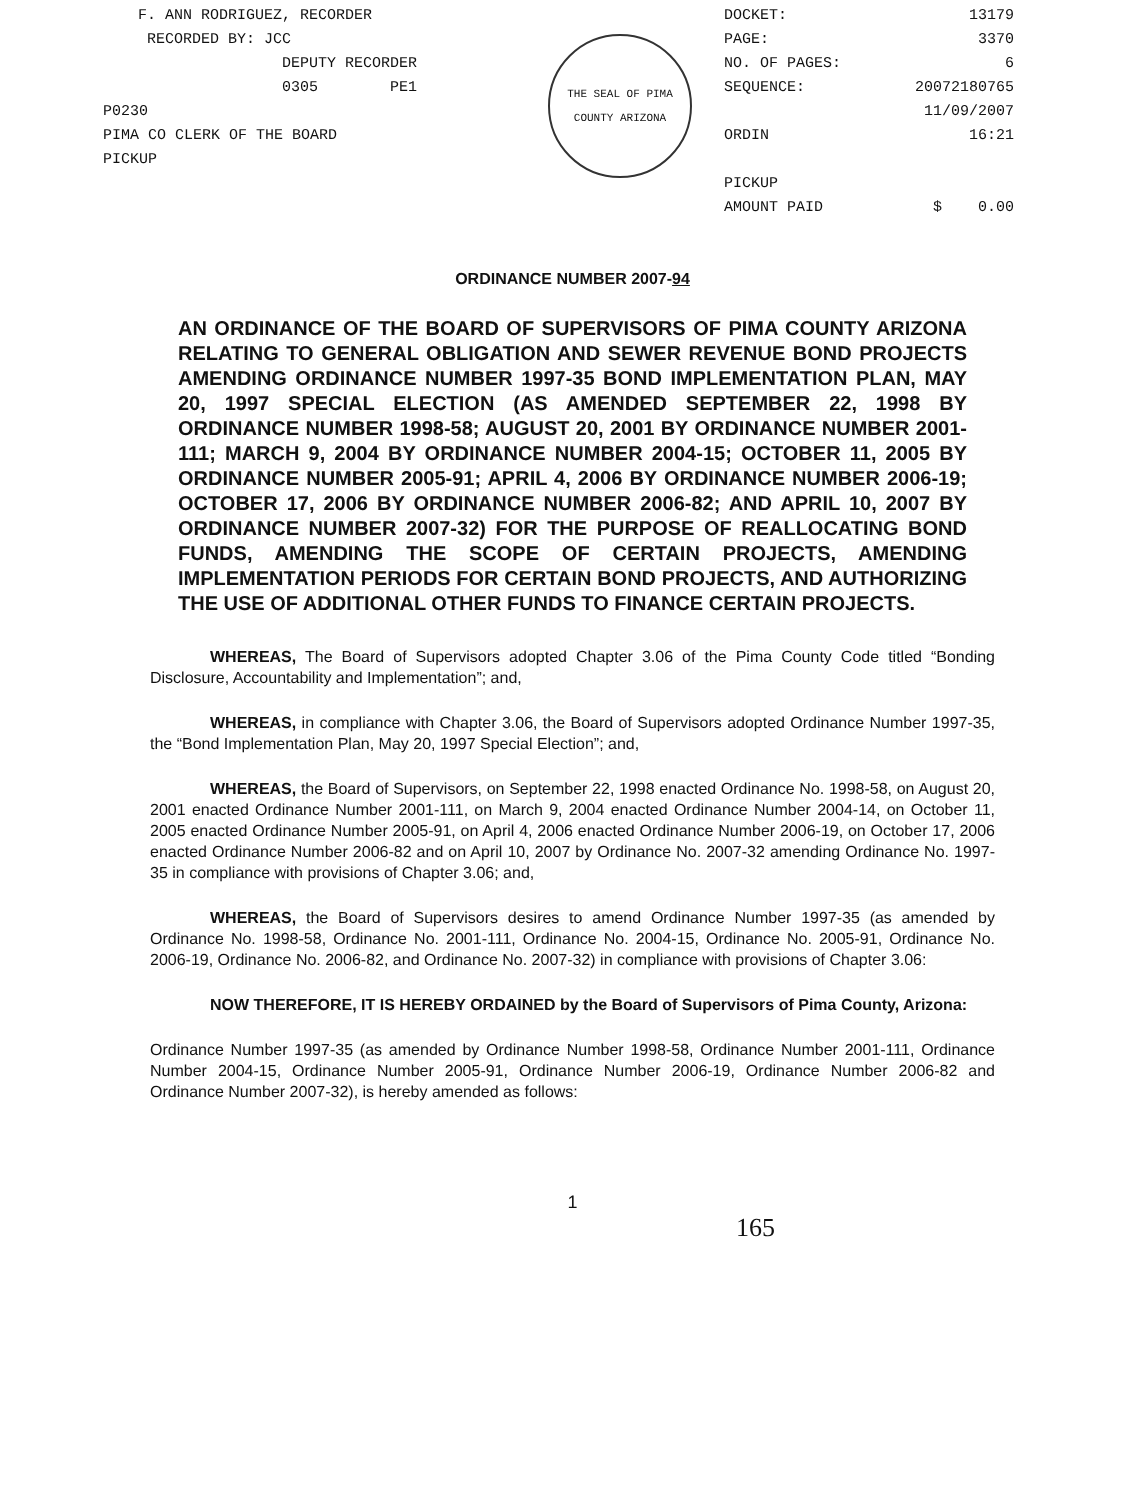F. ANN RODRIGUEZ, RECORDER
RECORDED BY: JCC
DEPUTY RECORDER
0305 PE1
P0230
PIMA CO CLERK OF THE BOARD
PICKUP
THE SEAL OF PIMA COUNTY ARIZONA
DOCKET: 13179
PAGE: 3370
NO. OF PAGES: 6
SEQUENCE: 20072180765
11/09/2007
ORDIN 16:21
PICKUP
AMOUNT PAID $ 0.00
ORDINANCE NUMBER 2007-94
AN ORDINANCE OF THE BOARD OF SUPERVISORS OF PIMA COUNTY ARIZONA RELATING TO GENERAL OBLIGATION AND SEWER REVENUE BOND PROJECTS AMENDING ORDINANCE NUMBER 1997-35 BOND IMPLEMENTATION PLAN, MAY 20, 1997 SPECIAL ELECTION (AS AMENDED SEPTEMBER 22, 1998 BY ORDINANCE NUMBER 1998-58; AUGUST 20, 2001 BY ORDINANCE NUMBER 2001-111; MARCH 9, 2004 BY ORDINANCE NUMBER 2004-15; OCTOBER 11, 2005 BY ORDINANCE NUMBER 2005-91; APRIL 4, 2006 BY ORDINANCE NUMBER 2006-19; OCTOBER 17, 2006 BY ORDINANCE NUMBER 2006-82; AND APRIL 10, 2007 BY ORDINANCE NUMBER 2007-32) FOR THE PURPOSE OF REALLOCATING BOND FUNDS, AMENDING THE SCOPE OF CERTAIN PROJECTS, AMENDING IMPLEMENTATION PERIODS FOR CERTAIN BOND PROJECTS, AND AUTHORIZING THE USE OF ADDITIONAL OTHER FUNDS TO FINANCE CERTAIN PROJECTS.
WHEREAS, The Board of Supervisors adopted Chapter 3.06 of the Pima County Code titled “Bonding Disclosure, Accountability and Implementation”; and,
WHEREAS, in compliance with Chapter 3.06, the Board of Supervisors adopted Ordinance Number 1997-35, the “Bond Implementation Plan, May 20, 1997 Special Election”; and,
WHEREAS, the Board of Supervisors, on September 22, 1998 enacted Ordinance No. 1998-58, on August 20, 2001 enacted Ordinance Number 2001-111, on March 9, 2004 enacted Ordinance Number 2004-14, on October 11, 2005 enacted Ordinance Number 2005-91, on April 4, 2006 enacted Ordinance Number 2006-19, on October 17, 2006 enacted Ordinance Number 2006-82 and on April 10, 2007 by Ordinance No. 2007-32 amending Ordinance No. 1997-35 in compliance with provisions of Chapter 3.06; and,
WHEREAS, the Board of Supervisors desires to amend Ordinance Number 1997-35 (as amended by Ordinance No. 1998-58, Ordinance No. 2001-111, Ordinance No. 2004-15, Ordinance No. 2005-91, Ordinance No. 2006-19, Ordinance No. 2006-82, and Ordinance No. 2007-32) in compliance with provisions of Chapter 3.06:
NOW THEREFORE, IT IS HEREBY ORDAINED by the Board of Supervisors of Pima County, Arizona:
Ordinance Number 1997-35 (as amended by Ordinance Number 1998-58, Ordinance Number 2001-111, Ordinance Number 2004-15, Ordinance Number 2005-91, Ordinance Number 2006-19, Ordinance Number 2006-82 and Ordinance Number 2007-32), is hereby amended as follows:
1
165